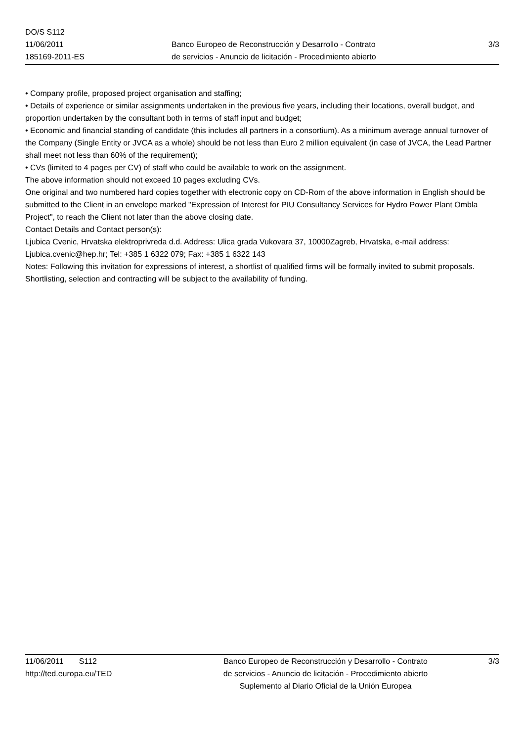DO/S S112
11/06/2011
185169-2011-ES
Banco Europeo de Reconstrucción y Desarrollo - Contrato
de servicios - Anuncio de licitación - Procedimiento abierto
3/3
• Company profile, proposed project organisation and staffing;
• Details of experience or similar assignments undertaken in the previous five years, including their locations, overall budget, and proportion undertaken by the consultant both in terms of staff input and budget;
• Economic and financial standing of candidate (this includes all partners in a consortium). As a minimum average annual turnover of the Company (Single Entity or JVCA as a whole) should be not less than Euro 2 million equivalent (in case of JVCA, the Lead Partner shall meet not less than 60% of the requirement);
• CVs (limited to 4 pages per CV) of staff who could be available to work on the assignment.
The above information should not exceed 10 pages excluding CVs.
One original and two numbered hard copies together with electronic copy on CD-Rom of the above information in English should be submitted to the Client in an envelope marked "Expression of Interest for PIU Consultancy Services for Hydro Power Plant Ombla Project", to reach the Client not later than the above closing date.
Contact Details and Contact person(s):
Ljubica Cvenic, Hrvatska elektroprivreda d.d. Address: Ulica grada Vukovara 37, 10000Zagreb, Hrvatska, e-mail address: Ljubica.cvenic@hep.hr; Tel: +385 1 6322 079; Fax: +385 1 6322 143
Notes: Following this invitation for expressions of interest, a shortlist of qualified firms will be formally invited to submit proposals. Shortlisting, selection and contracting will be subject to the availability of funding.
11/06/2011 S112
http://ted.europa.eu/TED
Banco Europeo de Reconstrucción y Desarrollo - Contrato
de servicios - Anuncio de licitación - Procedimiento abierto
Suplemento al Diario Oficial de la Unión Europea
3/3